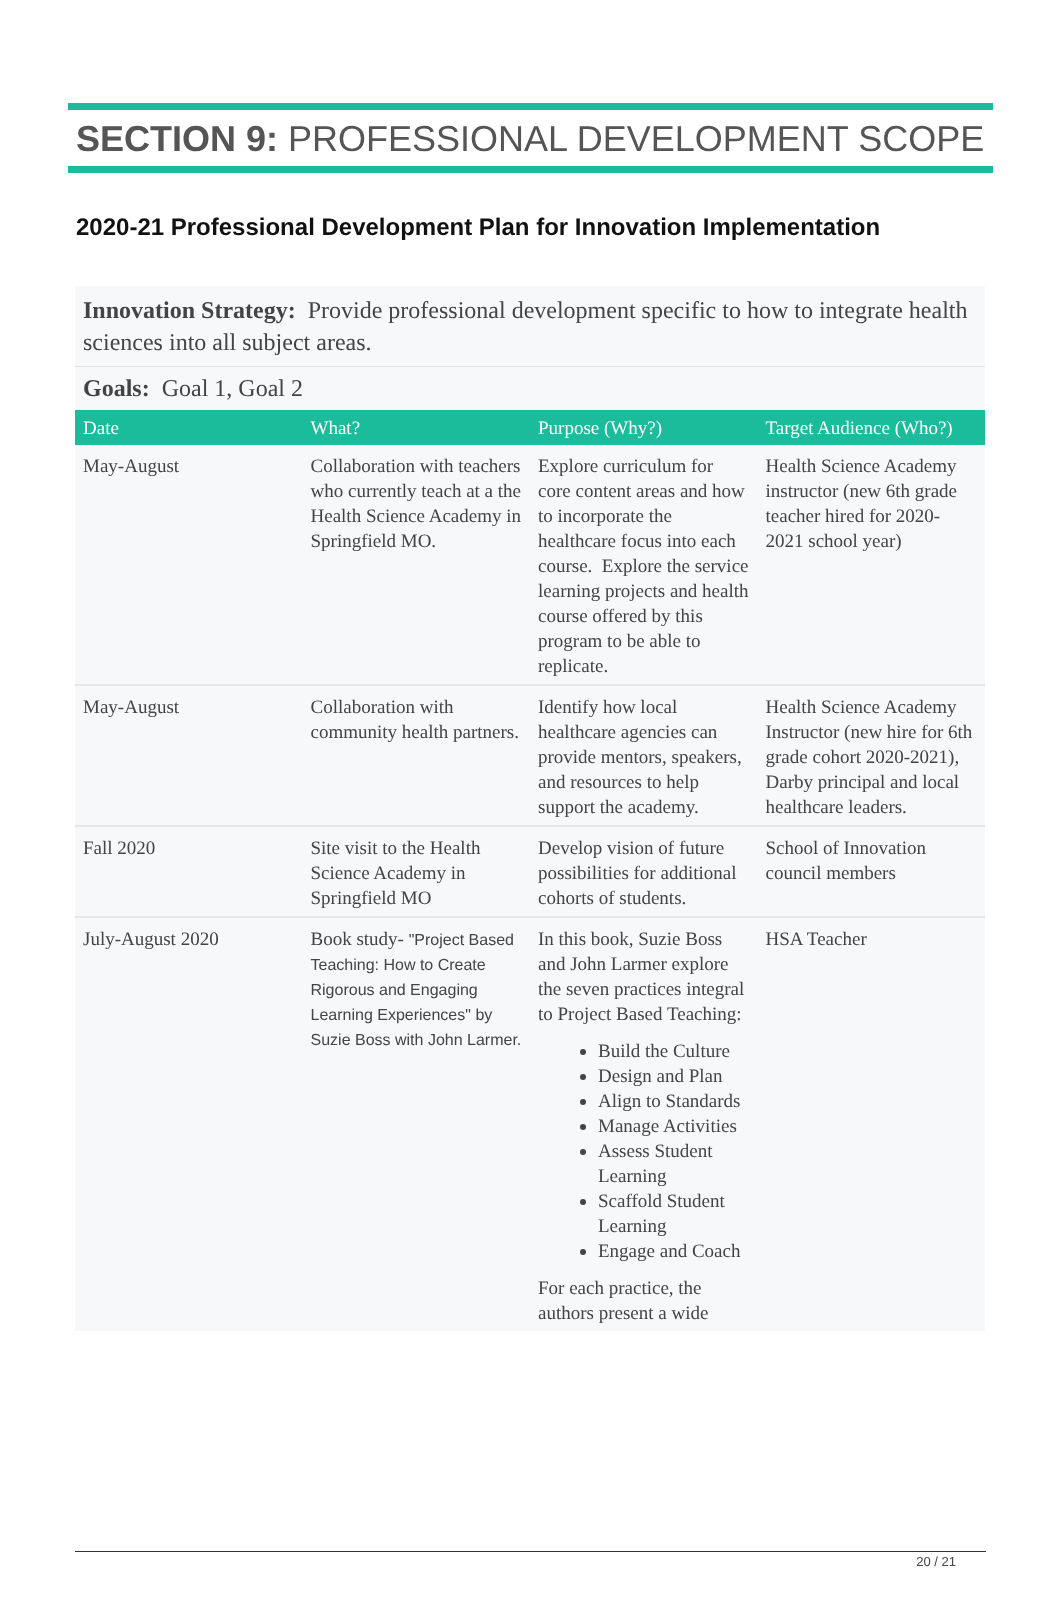SECTION 9: PROFESSIONAL DEVELOPMENT SCOPE
2020-21 Professional Development Plan for Innovation Implementation
Innovation Strategy: Provide professional development specific to how to integrate health sciences into all subject areas.
Goals: Goal 1, Goal 2
| Date | What? | Purpose (Why?) | Target Audience (Who?) |
| --- | --- | --- | --- |
| May-August | Collaboration with teachers who currently teach at a the Health Science Academy in Springfield MO. | Explore curriculum for core content areas and how to incorporate the healthcare focus into each course. Explore the service learning projects and health course offered by this program to be able to replicate. | Health Science Academy instructor (new 6th grade teacher hired for 2020-2021 school year) |
| May-August | Collaboration with community health partners. | Identify how local healthcare agencies can provide mentors, speakers, and resources to help support the academy. | Health Science Academy Instructor (new hire for 6th grade cohort 2020-2021), Darby principal and local healthcare leaders. |
| Fall 2020 | Site visit to the Health Science Academy in Springfield MO | Develop vision of future possibilities for additional cohorts of students. | School of Innovation council members |
| July-August 2020 | Book study- "Project Based Teaching: How to Create Rigorous and Engaging Learning Experiences" by Suzie Boss with John Larmer. | In this book, Suzie Boss and John Larmer explore the seven practices integral to Project Based Teaching: Build the Culture Design and Plan Align to Standards Manage Activities Assess Student Learning Scaffold Student Learning Engage and Coach For each practice, the authors present a wide | HSA Teacher |
20 / 21